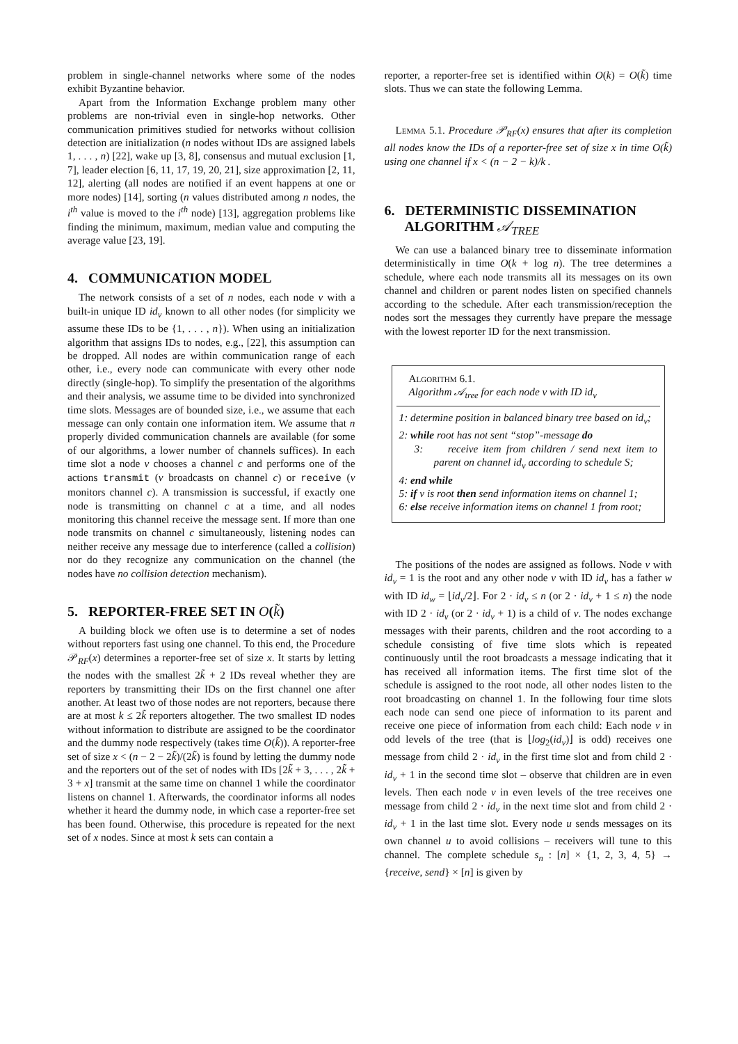problem in single-channel networks where some of the nodes exhibit Byzantine behavior.
Apart from the Information Exchange problem many other problems are non-trivial even in single-hop networks. Other communication primitives studied for networks without collision detection are initialization (n nodes without IDs are assigned labels 1, . . . , n) [22], wake up [3, 8], consensus and mutual exclusion [1, 7], leader election [6, 11, 17, 19, 20, 21], size approximation [2, 11, 12], alerting (all nodes are notified if an event happens at one or more nodes) [14], sorting (n values distributed among n nodes, the i<sup>th</sup> value is moved to the i<sup>th</sup> node) [13], aggregation problems like finding the minimum, maximum, median value and computing the average value [23, 19].
4. COMMUNICATION MODEL
The network consists of a set of n nodes, each node v with a built-in unique ID id<sub>v</sub> known to all other nodes (for simplicity we assume these IDs to be {1, . . . , n}). When using an initialization algorithm that assigns IDs to nodes, e.g., [22], this assumption can be dropped. All nodes are within communication range of each other, i.e., every node can communicate with every other node directly (single-hop). To simplify the presentation of the algorithms and their analysis, we assume time to be divided into synchronized time slots. Messages are of bounded size, i.e., we assume that each message can only contain one information item. We assume that n properly divided communication channels are available (for some of our algorithms, a lower number of channels suffices). In each time slot a node v chooses a channel c and performs one of the actions transmit (v broadcasts on channel c) or receive (v monitors channel c). A transmission is successful, if exactly one node is transmitting on channel c at a time, and all nodes monitoring this channel receive the message sent. If more than one node transmits on channel c simultaneously, listening nodes can neither receive any message due to interference (called a collision) nor do they recognize any communication on the channel (the nodes have no collision detection mechanism).
5. REPORTER-FREE SET IN O(k̃)
A building block we often use is to determine a set of nodes without reporters fast using one channel. To this end, the Procedure 𝒫<sub>RF</sub>(x) determines a reporter-free set of size x. It starts by letting the nodes with the smallest 2k̃ + 2 IDs reveal whether they are reporters by transmitting their IDs on the first channel one after another. At least two of those nodes are not reporters, because there are at most k ≤ 2k̃ reporters altogether. The two smallest ID nodes without information to distribute are assigned to be the coordinator and the dummy node respectively (takes time O(k̃)). A reporter-free set of size x < (n − 2 − 2k̃)/(2k̃) is found by letting the dummy node and the reporters out of the set of nodes with IDs [2k̃ + 3, . . . , 2k̃ + 3 + x] transmit at the same time on channel 1 while the coordinator listens on channel 1. Afterwards, the coordinator informs all nodes whether it heard the dummy node, in which case a reporter-free set has been found. Otherwise, this procedure is repeated for the next set of x nodes. Since at most k sets can contain a
reporter, a reporter-free set is identified within O(k) = O(k̃) time slots. Thus we can state the following Lemma.
Lemma 5.1. Procedure 𝒫<sub>RF</sub>(x) ensures that after its completion all nodes know the IDs of a reporter-free set of size x in time O(k̃) using one channel if x < (n − 2 − k)/k .
6. DETERMINISTIC DISSEMINATION
ALGORITHM 𝒜<sub>TREE</sub>
We can use a balanced binary tree to disseminate information deterministically in time O(k + log n). The tree determines a schedule, where each node transmits all its messages on its own channel and children or parent nodes listen on specified channels according to the schedule. After each transmission/reception the nodes sort the messages they currently have prepare the message with the lowest reporter ID for the next transmission.
Algorithm 6.1.
Algorithm 𝒜<sub>tree</sub> for each node v with ID id<sub>v</sub>
1: determine position in balanced binary tree based on id<sub>v</sub>;
2: while root has not sent “stop”-message do
3: receive item from children / send next item to parent on channel id<sub>v</sub> according to schedule S;
4: end while
5: if v is root then send information items on channel 1;
6: else receive information items on channel 1 from root;
The positions of the nodes are assigned as follows. Node v with id<sub>v</sub> = 1 is the root and any other node v with ID id<sub>v</sub> has a father w with ID id<sub>w</sub> = ⌊id<sub>v</sub>/2⌋. For 2 · id<sub>v</sub> ≤ n (or 2 · id<sub>v</sub> + 1 ≤ n) the node with ID 2 · id<sub>v</sub> (or 2 · id<sub>v</sub> + 1) is a child of v. The nodes exchange messages with their parents, children and the root according to a schedule consisting of five time slots which is repeated continuously until the root broadcasts a message indicating that it has received all information items. The first time slot of the schedule is assigned to the root node, all other nodes listen to the root broadcasting on channel 1. In the following four time slots each node can send one piece of information to its parent and receive one piece of information from each child: Each node v in odd levels of the tree (that is ⌊log<sub>2</sub>(id<sub>v</sub>)⌋ is odd) receives one message from child 2 · id<sub>v</sub> in the first time slot and from child 2 · id<sub>v</sub> + 1 in the second time slot – observe that children are in even levels. Then each node v in even levels of the tree receives one message from child 2 · id<sub>v</sub> in the next time slot and from child 2 · id<sub>v</sub> + 1 in the last time slot. Every node u sends messages on its own channel u to avoid collisions – receivers will tune to this channel. The complete schedule s<sub>n</sub> : [n] × {1, 2, 3, 4, 5} → {receive, send} × [n] is given by